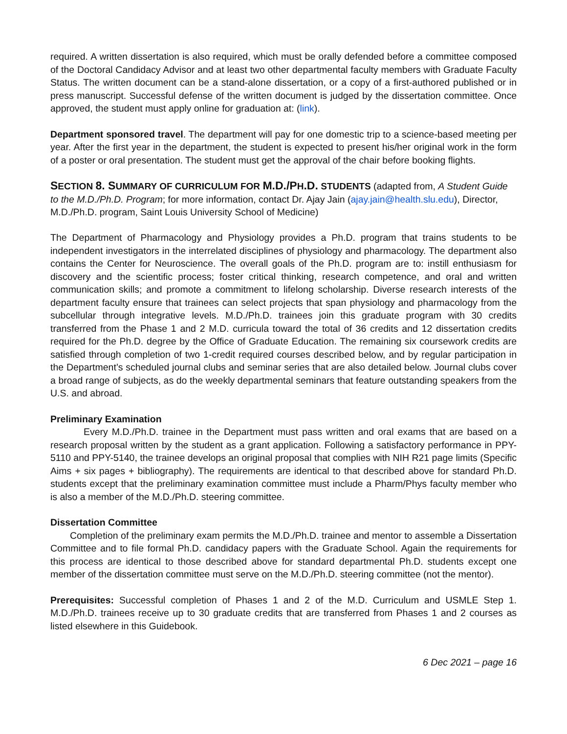required. A written dissertation is also required, which must be orally defended before a committee composed of the Doctoral Candidacy Advisor and at least two other departmental faculty members with Graduate Faculty Status. The written document can be a stand-alone dissertation, or a copy of a first-authored published or in press manuscript. Successful defense of the written document is judged by the dissertation committee. Once approved, the student must apply online for graduation at: (link).
Department sponsored travel. The department will pay for one domestic trip to a science-based meeting per year. After the first year in the department, the student is expected to present his/her original work in the form of a poster or oral presentation. The student must get the approval of the chair before booking flights.
SECTION 8. S UMMARY OF CURRICULUM FOR M.D./P H.D. STUDENTS (adapted from, A Student Guide to the M.D./Ph.D. Program; for more information, contact Dr. Ajay Jain (ajay.jain@health.slu.edu), Director, M.D./Ph.D. program, Saint Louis University School of Medicine)
The Department of Pharmacology and Physiology provides a Ph.D. program that trains students to be independent investigators in the interrelated disciplines of physiology and pharmacology. The department also contains the Center for Neuroscience. The overall goals of the Ph.D. program are to: instill enthusiasm for discovery and the scientific process; foster critical thinking, research competence, and oral and written communication skills; and promote a commitment to lifelong scholarship. Diverse research interests of the department faculty ensure that trainees can select projects that span physiology and pharmacology from the subcellular through integrative levels. M.D./Ph.D. trainees join this graduate program with 30 credits transferred from the Phase 1 and 2 M.D. curricula toward the total of 36 credits and 12 dissertation credits required for the Ph.D. degree by the Office of Graduate Education. The remaining six coursework credits are satisfied through completion of two 1-credit required courses described below, and by regular participation in the Department’s scheduled journal clubs and seminar series that are also detailed below. Journal clubs cover a broad range of subjects, as do the weekly departmental seminars that feature outstanding speakers from the U.S. and abroad.
Preliminary Examination
Every M.D./Ph.D. trainee in the Department must pass written and oral exams that are based on a research proposal written by the student as a grant application. Following a satisfactory performance in PPY-5110 and PPY-5140, the trainee develops an original proposal that complies with NIH R21 page limits (Specific Aims + six pages + bibliography). The requirements are identical to that described above for standard Ph.D. students except that the preliminary examination committee must include a Pharm/Phys faculty member who is also a member of the M.D./Ph.D. steering committee.
Dissertation Committee
Completion of the preliminary exam permits the M.D./Ph.D. trainee and mentor to assemble a Dissertation Committee and to file formal Ph.D. candidacy papers with the Graduate School. Again the requirements for this process are identical to those described above for standard departmental Ph.D. students except one member of the dissertation committee must serve on the M.D./Ph.D. steering committee (not the mentor).
Prerequisites: Successful completion of Phases 1 and 2 of the M.D. Curriculum and USMLE Step 1. M.D./Ph.D. trainees receive up to 30 graduate credits that are transferred from Phases 1 and 2 courses as listed elsewhere in this Guidebook.
6 Dec 2021 – page 16